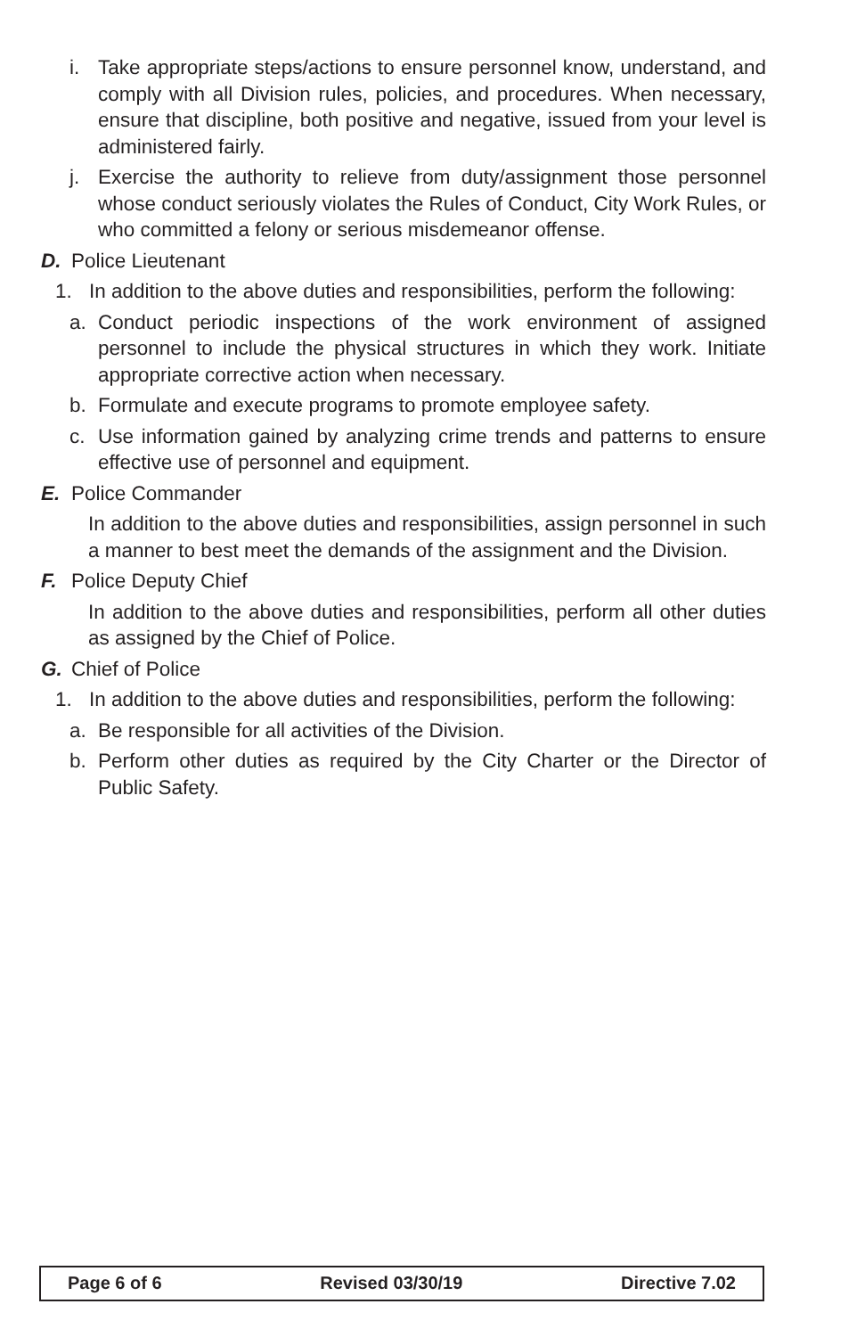i. Take appropriate steps/actions to ensure personnel know, understand, and comply with all Division rules, policies, and procedures. When necessary, ensure that discipline, both positive and negative, issued from your level is administered fairly.
j. Exercise the authority to relieve from duty/assignment those personnel whose conduct seriously violates the Rules of Conduct, City Work Rules, or who committed a felony or serious misdemeanor offense.
D. Police Lieutenant
1. In addition to the above duties and responsibilities, perform the following:
a. Conduct periodic inspections of the work environment of assigned personnel to include the physical structures in which they work. Initiate appropriate corrective action when necessary.
b. Formulate and execute programs to promote employee safety.
c. Use information gained by analyzing crime trends and patterns to ensure effective use of personnel and equipment.
E. Police Commander
In addition to the above duties and responsibilities, assign personnel in such a manner to best meet the demands of the assignment and the Division.
F. Police Deputy Chief
In addition to the above duties and responsibilities, perform all other duties as assigned by the Chief of Police.
G. Chief of Police
1. In addition to the above duties and responsibilities, perform the following:
a. Be responsible for all activities of the Division.
b. Perform other duties as required by the City Charter or the Director of Public Safety.
Page 6 of 6 Revised 03/30/19 Directive 7.02